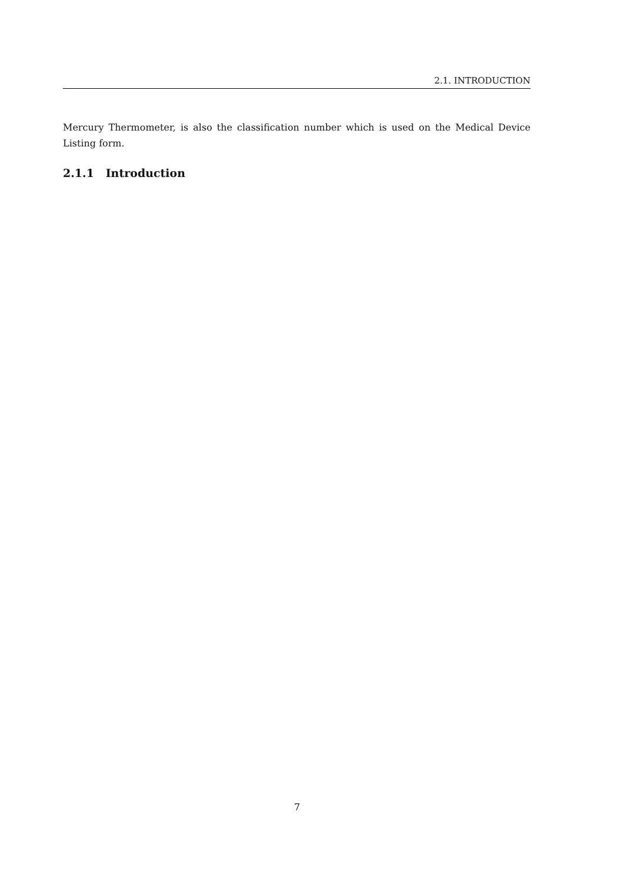2.1. INTRODUCTION
Mercury Thermometer, is also the classification number which is used on the Medical Device Listing form.
2.1.1 Introduction
7